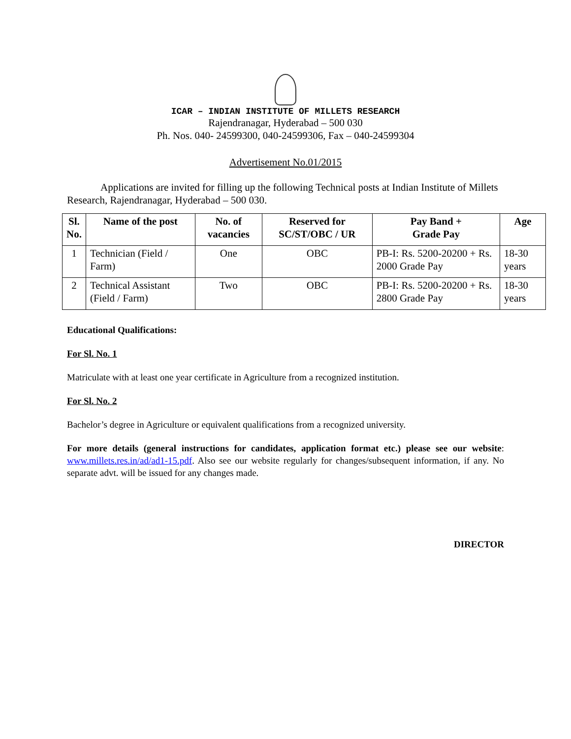ICAR – INDIAN INSTITUTE OF MILLETS RESEARCH
Rajendranagar, Hyderabad – 500 030
Ph. Nos. 040- 24599300, 040-24599306, Fax – 040-24599304
Advertisement No.01/2015
Applications are invited for filling up the following Technical posts at Indian Institute of Millets Research, Rajendranagar, Hyderabad – 500 030.
| Sl. No. | Name of the post | No. of vacancies | Reserved for SC/ST/OBC / UR | Pay Band + Grade Pay | Age |
| --- | --- | --- | --- | --- | --- |
| 1 | Technician (Field / Farm) | One | OBC | PB-I: Rs. 5200-20200 + Rs. 2000 Grade Pay | 18-30 years |
| 2 | Technical Assistant (Field / Farm) | Two | OBC | PB-I: Rs. 5200-20200 + Rs. 2800 Grade Pay | 18-30 years |
Educational Qualifications:
For Sl. No. 1
Matriculate with at least one year certificate in Agriculture from a recognized institution.
For Sl. No. 2
Bachelor’s degree in Agriculture or equivalent qualifications from a recognized university.
For more details (general instructions for candidates, application format etc.) please see our website: www.millets.res.in/ad/ad1-15.pdf. Also see our website regularly for changes/subsequent information, if any. No separate advt. will be issued for any changes made.
DIRECTOR